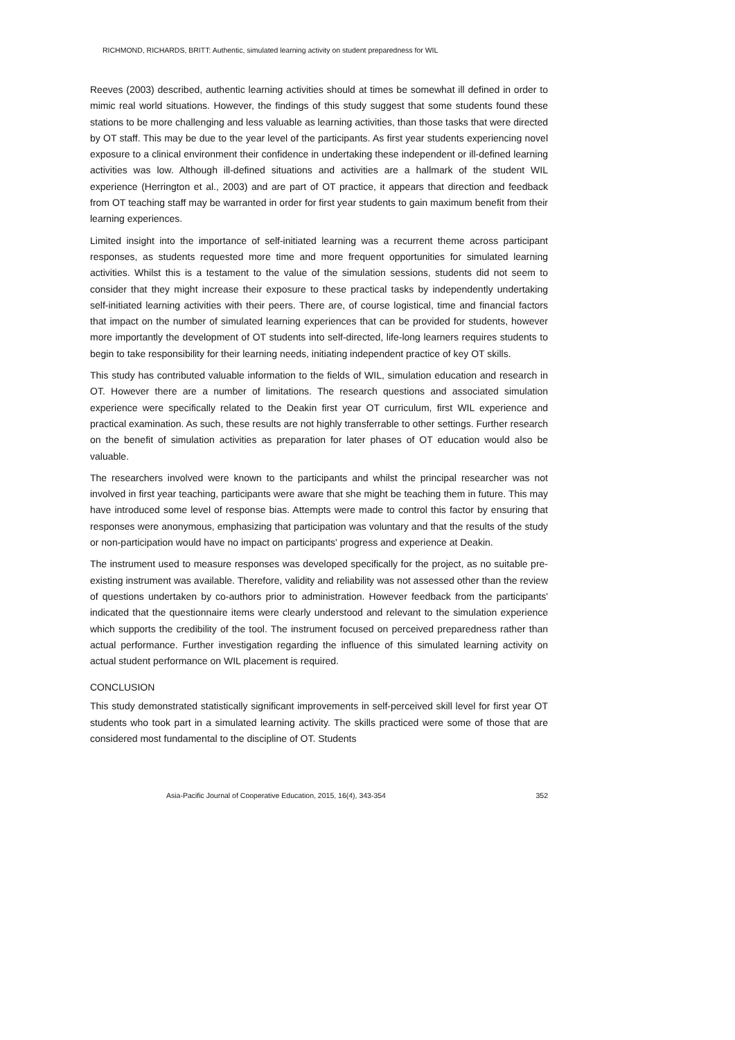RICHMOND, RICHARDS, BRITT: Authentic, simulated learning activity on student preparedness for WIL
Reeves (2003) described, authentic learning activities should at times be somewhat ill defined in order to mimic real world situations. However, the findings of this study suggest that some students found these stations to be more challenging and less valuable as learning activities, than those tasks that were directed by OT staff. This may be due to the year level of the participants. As first year students experiencing novel exposure to a clinical environment their confidence in undertaking these independent or ill-defined learning activities was low. Although ill-defined situations and activities are a hallmark of the student WIL experience (Herrington et al., 2003) and are part of OT practice, it appears that direction and feedback from OT teaching staff may be warranted in order for first year students to gain maximum benefit from their learning experiences.
Limited insight into the importance of self-initiated learning was a recurrent theme across participant responses, as students requested more time and more frequent opportunities for simulated learning activities. Whilst this is a testament to the value of the simulation sessions, students did not seem to consider that they might increase their exposure to these practical tasks by independently undertaking self-initiated learning activities with their peers. There are, of course logistical, time and financial factors that impact on the number of simulated learning experiences that can be provided for students, however more importantly the development of OT students into self-directed, life-long learners requires students to begin to take responsibility for their learning needs, initiating independent practice of key OT skills.
This study has contributed valuable information to the fields of WIL, simulation education and research in OT. However there are a number of limitations. The research questions and associated simulation experience were specifically related to the Deakin first year OT curriculum, first WIL experience and practical examination. As such, these results are not highly transferrable to other settings. Further research on the benefit of simulation activities as preparation for later phases of OT education would also be valuable.
The researchers involved were known to the participants and whilst the principal researcher was not involved in first year teaching, participants were aware that she might be teaching them in future. This may have introduced some level of response bias. Attempts were made to control this factor by ensuring that responses were anonymous, emphasizing that participation was voluntary and that the results of the study or non-participation would have no impact on participants' progress and experience at Deakin.
The instrument used to measure responses was developed specifically for the project, as no suitable pre-existing instrument was available. Therefore, validity and reliability was not assessed other than the review of questions undertaken by co-authors prior to administration. However feedback from the participants' indicated that the questionnaire items were clearly understood and relevant to the simulation experience which supports the credibility of the tool. The instrument focused on perceived preparedness rather than actual performance. Further investigation regarding the influence of this simulated learning activity on actual student performance on WIL placement is required.
CONCLUSION
This study demonstrated statistically significant improvements in self-perceived skill level for first year OT students who took part in a simulated learning activity. The skills practiced were some of those that are considered most fundamental to the discipline of OT. Students
Asia-Pacific Journal of Cooperative Education, 2015, 16(4), 343-354 352